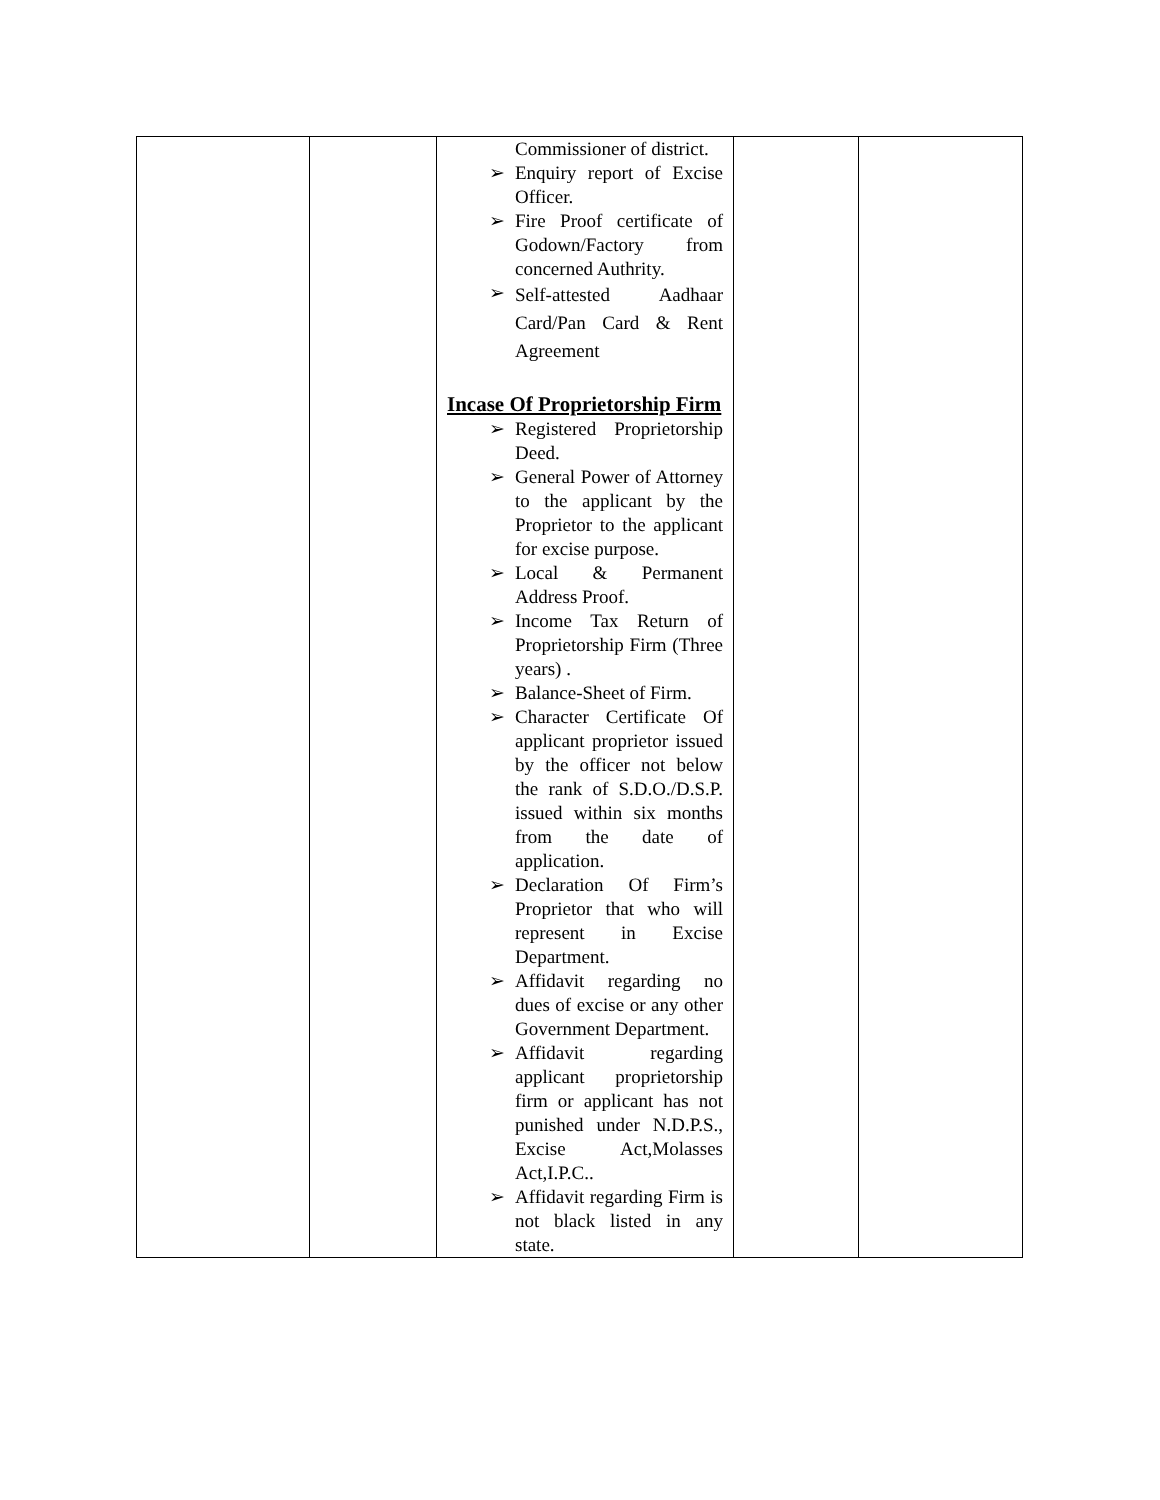| | | Commissioner of district. ➢ Enquiry report of Excise Officer. ➢ Fire Proof certificate of Godown/Factory from concerned Authrity. ➢ Self-attested Aadhaar Card/Pan Card & Rent Agreement Incase Of Proprietorship Firm ➢ Registered Proprietorship Deed. ➢ General Power of Attorney to the applicant by the Proprietor to the applicant for excise purpose. ➢ Local & Permanent Address Proof. ➢ Income Tax Return of Proprietorship Firm (Three years) . ➢ Balance-Sheet of Firm. ➢ Character Certificate Of applicant proprietor issued by the officer not below the rank of S.D.O./D.S.P. issued within six months from the date of application. ➢ Declaration Of Firm’s Proprietor that who will represent in Excise Department. ➢ Affidavit regarding no dues of excise or any other Government Department. ➢ Affidavit regarding applicant proprietorship firm or applicant has not punished under N.D.P.S., Excise Act,Molasses Act,I.P.C.. ➢ Affidavit regarding Firm is not black listed in any state. | | |